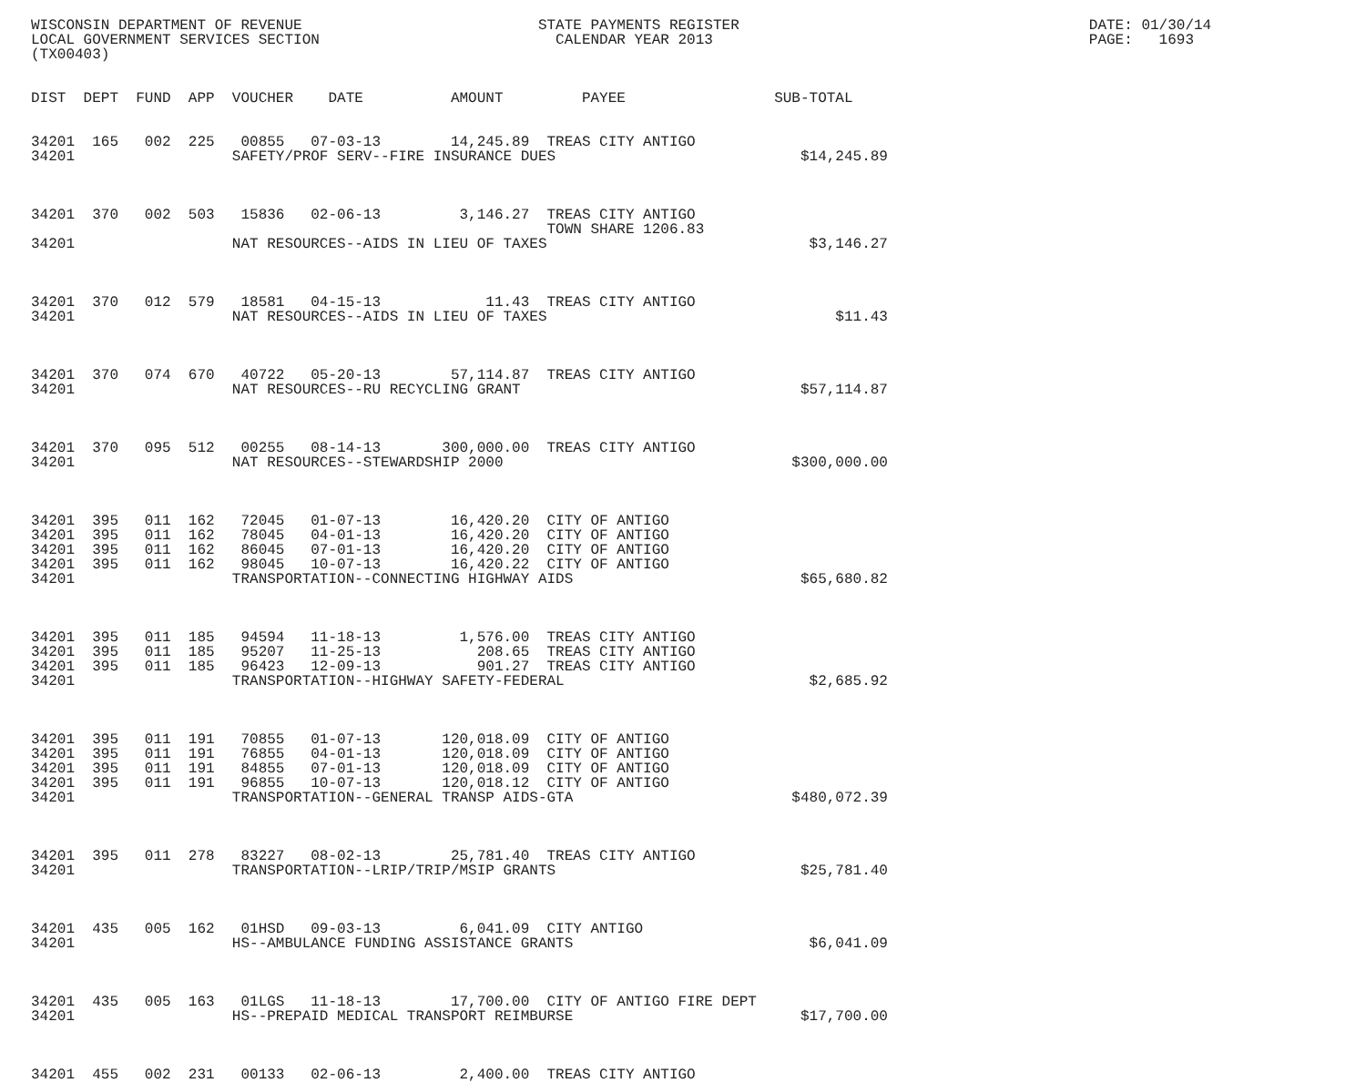WISCONSIN DEPARTMENT OF REVENUE                           STATE PAYMENTS REGISTER                                        DATE: 01/30/14
LOCAL GOVERNMENT SERVICES SECTION                           CALENDAR YEAR 2013                                           PAGE:   1693
(TX00403)


DIST  DEPT  FUND  APP  VOUCHER    DATE          AMOUNT         PAYEE                 SUB-TOTAL


34201  165   002  225   00855   07-03-13        14,245.89  TREAS CITY ANTIGO
34201                  SAFETY/PROF SERV--FIRE INSURANCE DUES                            $14,245.89



34201  370   002  503   15836   02-06-13         3,146.27  TREAS CITY ANTIGO
                                                           TOWN SHARE 1206.83
34201                  NAT RESOURCES--AIDS IN LIEU OF TAXES                              $3,146.27



34201  370   012  579   18581   04-15-13            11.43  TREAS CITY ANTIGO
34201                  NAT RESOURCES--AIDS IN LIEU OF TAXES                                 $11.43



34201  370   074  670   40722   05-20-13        57,114.87  TREAS CITY ANTIGO
34201                  NAT RESOURCES--RU RECYCLING GRANT                                $57,114.87



34201  370   095  512   00255   08-14-13       300,000.00  TREAS CITY ANTIGO
34201                  NAT RESOURCES--STEWARDSHIP 2000                                 $300,000.00



34201  395   011  162   72045   01-07-13        16,420.20  CITY OF ANTIGO
34201  395   011  162   78045   04-01-13        16,420.20  CITY OF ANTIGO
34201  395   011  162   86045   07-01-13        16,420.20  CITY OF ANTIGO
34201  395   011  162   98045   10-07-13        16,420.22  CITY OF ANTIGO
34201                  TRANSPORTATION--CONNECTING HIGHWAY AIDS                          $65,680.82



34201  395   011  185   94594   11-18-13         1,576.00  TREAS CITY ANTIGO
34201  395   011  185   95207   11-25-13           208.65  TREAS CITY ANTIGO
34201  395   011  185   96423   12-09-13           901.27  TREAS CITY ANTIGO
34201                  TRANSPORTATION--HIGHWAY SAFETY-FEDERAL                            $2,685.92



34201  395   011  191   70855   01-07-13       120,018.09  CITY OF ANTIGO
34201  395   011  191   76855   04-01-13       120,018.09  CITY OF ANTIGO
34201  395   011  191   84855   07-01-13       120,018.09  CITY OF ANTIGO
34201  395   011  191   96855   10-07-13       120,018.12  CITY OF ANTIGO
34201                  TRANSPORTATION--GENERAL TRANSP AIDS-GTA                         $480,072.39



34201  395   011  278   83227   08-02-13        25,781.40  TREAS CITY ANTIGO
34201                  TRANSPORTATION--LRIP/TRIP/MSIP GRANTS                            $25,781.40



34201  435   005  162   01HSD   09-03-13         6,041.09  CITY ANTIGO
34201                  HS--AMBULANCE FUNDING ASSISTANCE GRANTS                           $6,041.09



34201  435   005  163   01LGS   11-18-13        17,700.00  CITY OF ANTIGO FIRE DEPT
34201                  HS--PREPAID MEDICAL TRANSPORT REIMBURSE                          $17,700.00



34201  455   002  231   00133   02-06-13         2,400.00  TREAS CITY ANTIGO